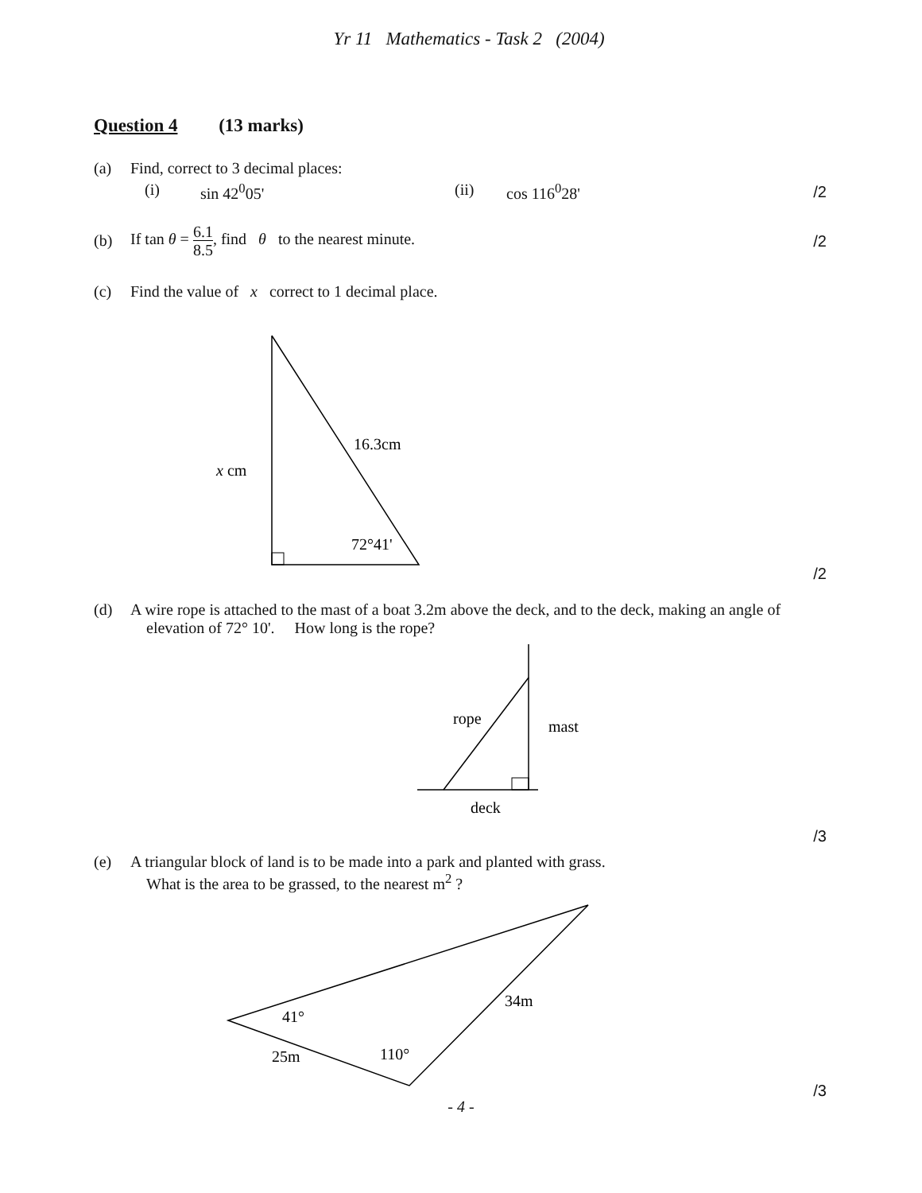Yr 11 Mathematics - Task 2 (2004)
Question 4 (13 marks)
(a) Find, correct to 3 decimal places:
(i) sin 42<sup>0</sup>05' (ii) cos 116<sup>0</sup>28'
/2
(b) If tan θ = 6.1 8.5, find θ to the nearest minute.
/2
(c) Find the value of x correct to 1 decimal place.
16.3cm
x cm
72°41'
/2
(d) A wire rope is attached to the mast of a boat 3.2m above the deck, and to the deck, making an angle of
elevation of 72° 10'. How long is the rope?
rope
mast
deck
/3
(e) A triangular block of land is to be made into a park and planted with grass.
What is the area to be grassed, to the nearest m<sup>2</sup> ?
41°
34m
25m
110°
/3
- 4 -